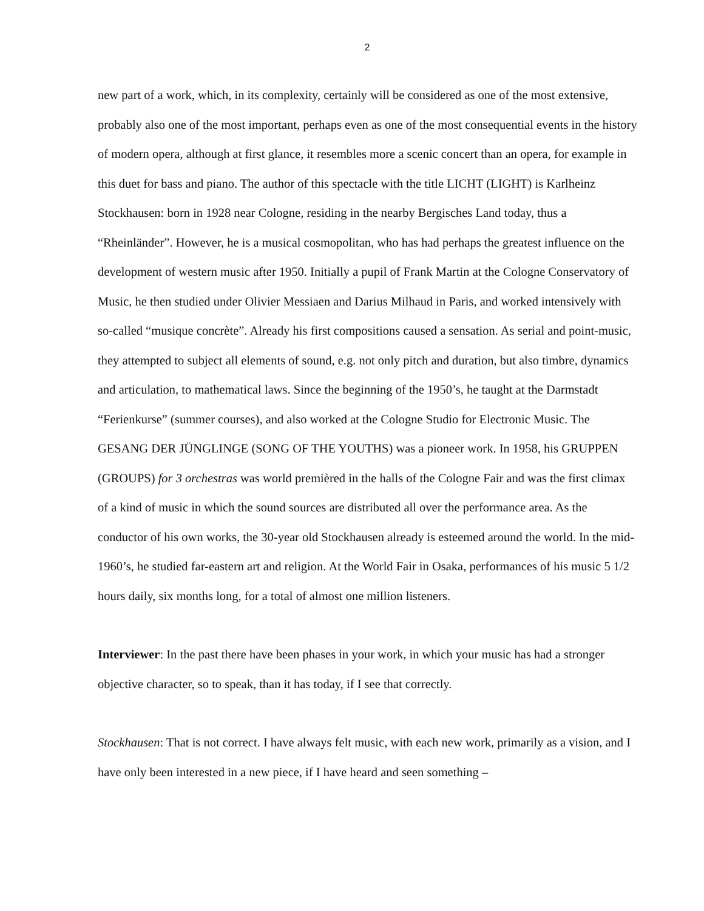2
new part of a work, which, in its complexity, certainly will be considered as one of the most extensive, probably also one of the most important, perhaps even as one of the most consequential events in the history of modern opera, although at first glance, it resembles more a scenic concert than an opera, for example in this duet for bass and piano. The author of this spectacle with the title LICHT (LIGHT) is Karlheinz Stockhausen: born in 1928 near Cologne, residing in the nearby Bergisches Land today, thus a “Rheinländer”. However, he is a musical cosmopolitan, who has had perhaps the greatest influence on the development of western music after 1950. Initially a pupil of Frank Martin at the Cologne Conservatory of Music, he then studied under Olivier Messiaen and Darius Milhaud in Paris, and worked intensively with so-called “musique concrète”. Already his first compositions caused a sensation. As serial and point-music, they attempted to subject all elements of sound, e.g. not only pitch and duration, but also timbre, dynamics and articulation, to mathematical laws. Since the beginning of the 1950’s, he taught at the Darmstadt “Ferienkurse” (summer courses), and also worked at the Cologne Studio for Electronic Music. The GESANG DER JÜNGLINGE (SONG OF THE YOUTHS) was a pioneer work. In 1958, his GRUPPEN (GROUPS) for 3 orchestras was world premièred in the halls of the Cologne Fair and was the first climax of a kind of music in which the sound sources are distributed all over the performance area. As the conductor of his own works, the 30-year old Stockhausen already is esteemed around the world. In the mid-1960’s, he studied far-eastern art and religion. At the World Fair in Osaka, performances of his music 5 1/2 hours daily, six months long, for a total of almost one million listeners.
Interviewer: In the past there have been phases in your work, in which your music has had a stronger objective character, so to speak, than it has today, if I see that correctly.
Stockhausen: That is not correct. I have always felt music, with each new work, primarily as a vision, and I have only been interested in a new piece, if I have heard and seen something –